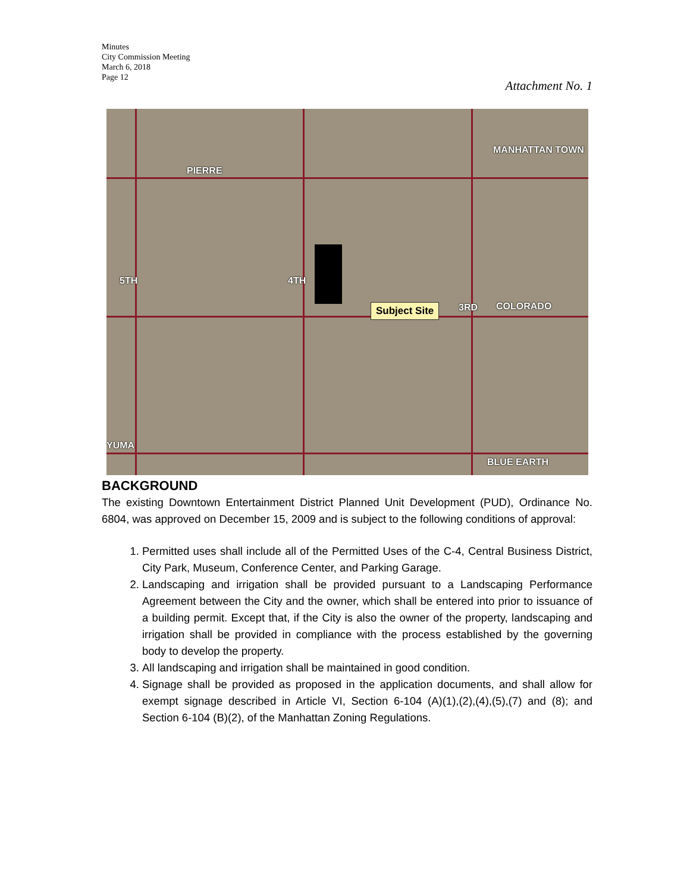Minutes
City Commission Meeting
March 6, 2018
Page 12
Attachment No. 1
PIERRE
MANHATTAN TOWN
5TH 4TH
3RD COLORADO
Subject Site
YUMA
BLUE EARTH
BACKGROUND
The existing Downtown Entertainment District Planned Unit Development (PUD), Ordinance No. 6804, was approved on December 15, 2009 and is subject to the following conditions of approval:
1. Permitted uses shall include all of the Permitted Uses of the C-4, Central Business District, City Park, Museum, Conference Center, and Parking Garage.
2. Landscaping and irrigation shall be provided pursuant to a Landscaping Performance Agreement between the City and the owner, which shall be entered into prior to issuance of a building permit. Except that, if the City is also the owner of the property, landscaping and irrigation shall be provided in compliance with the process established by the governing body to develop the property.
3. All landscaping and irrigation shall be maintained in good condition.
4. Signage shall be provided as proposed in the application documents, and shall allow for exempt signage described in Article VI, Section 6-104 (A)(1),(2),(4),(5),(7) and (8); and Section 6-104 (B)(2), of the Manhattan Zoning Regulations.